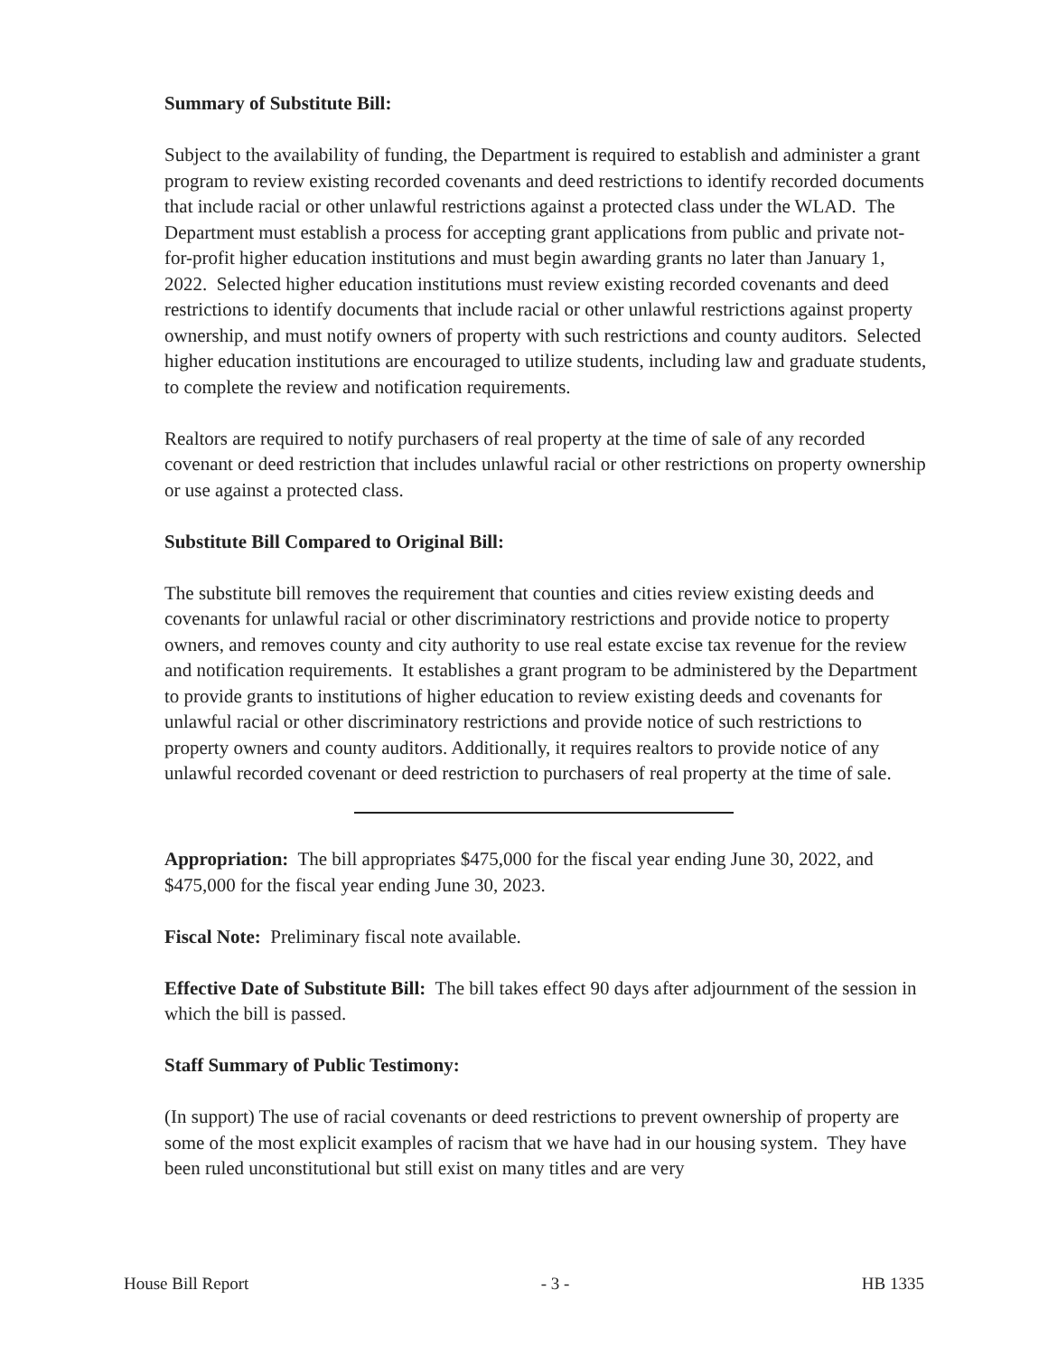Summary of Substitute Bill:
Subject to the availability of funding, the Department is required to establish and administer a grant program to review existing recorded covenants and deed restrictions to identify recorded documents that include racial or other unlawful restrictions against a protected class under the WLAD. The Department must establish a process for accepting grant applications from public and private not-for-profit higher education institutions and must begin awarding grants no later than January 1, 2022. Selected higher education institutions must review existing recorded covenants and deed restrictions to identify documents that include racial or other unlawful restrictions against property ownership, and must notify owners of property with such restrictions and county auditors. Selected higher education institutions are encouraged to utilize students, including law and graduate students, to complete the review and notification requirements.
Realtors are required to notify purchasers of real property at the time of sale of any recorded covenant or deed restriction that includes unlawful racial or other restrictions on property ownership or use against a protected class.
Substitute Bill Compared to Original Bill:
The substitute bill removes the requirement that counties and cities review existing deeds and covenants for unlawful racial or other discriminatory restrictions and provide notice to property owners, and removes county and city authority to use real estate excise tax revenue for the review and notification requirements. It establishes a grant program to be administered by the Department to provide grants to institutions of higher education to review existing deeds and covenants for unlawful racial or other discriminatory restrictions and provide notice of such restrictions to property owners and county auditors. Additionally, it requires realtors to provide notice of any unlawful recorded covenant or deed restriction to purchasers of real property at the time of sale.
Appropriation: The bill appropriates $475,000 for the fiscal year ending June 30, 2022, and $475,000 for the fiscal year ending June 30, 2023.
Fiscal Note: Preliminary fiscal note available.
Effective Date of Substitute Bill: The bill takes effect 90 days after adjournment of the session in which the bill is passed.
Staff Summary of Public Testimony:
(In support) The use of racial covenants or deed restrictions to prevent ownership of property are some of the most explicit examples of racism that we have had in our housing system. They have been ruled unconstitutional but still exist on many titles and are very
House Bill Report - 3 - HB 1335